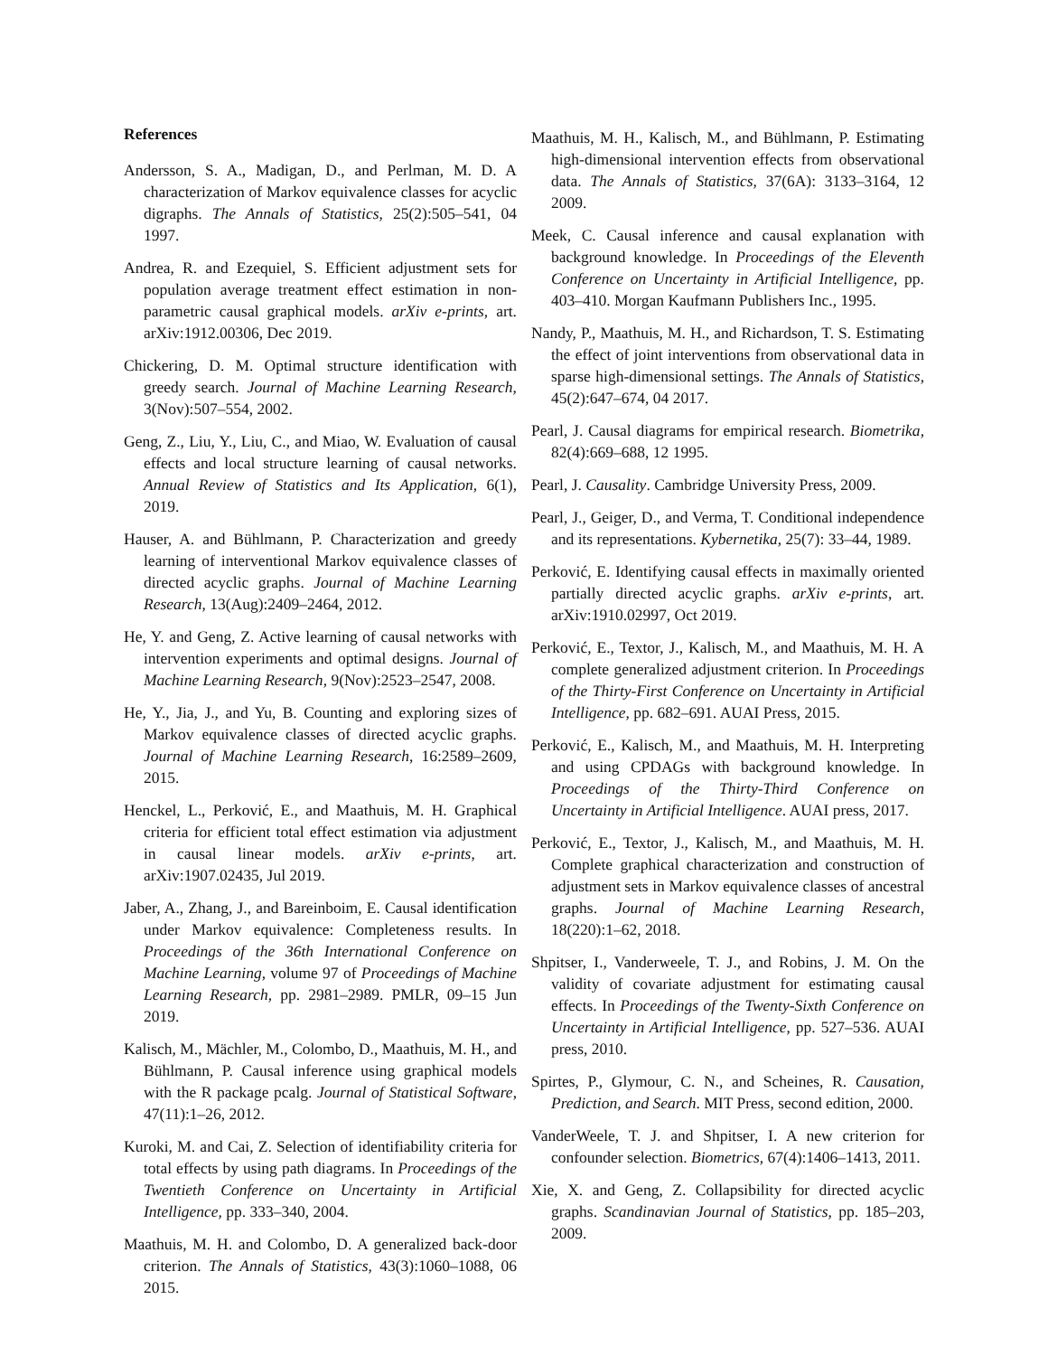References
Andersson, S. A., Madigan, D., and Perlman, M. D. A characterization of Markov equivalence classes for acyclic digraphs. The Annals of Statistics, 25(2):505–541, 04 1997.
Andrea, R. and Ezequiel, S. Efficient adjustment sets for population average treatment effect estimation in non-parametric causal graphical models. arXiv e-prints, art. arXiv:1912.00306, Dec 2019.
Chickering, D. M. Optimal structure identification with greedy search. Journal of Machine Learning Research, 3(Nov):507–554, 2002.
Geng, Z., Liu, Y., Liu, C., and Miao, W. Evaluation of causal effects and local structure learning of causal networks. Annual Review of Statistics and Its Application, 6(1), 2019.
Hauser, A. and Bühlmann, P. Characterization and greedy learning of interventional Markov equivalence classes of directed acyclic graphs. Journal of Machine Learning Research, 13(Aug):2409–2464, 2012.
He, Y. and Geng, Z. Active learning of causal networks with intervention experiments and optimal designs. Journal of Machine Learning Research, 9(Nov):2523–2547, 2008.
He, Y., Jia, J., and Yu, B. Counting and exploring sizes of Markov equivalence classes of directed acyclic graphs. Journal of Machine Learning Research, 16:2589–2609, 2015.
Henckel, L., Perković, E., and Maathuis, M. H. Graphical criteria for efficient total effect estimation via adjustment in causal linear models. arXiv e-prints, art. arXiv:1907.02435, Jul 2019.
Jaber, A., Zhang, J., and Bareinboim, E. Causal identification under Markov equivalence: Completeness results. In Proceedings of the 36th International Conference on Machine Learning, volume 97 of Proceedings of Machine Learning Research, pp. 2981–2989. PMLR, 09–15 Jun 2019.
Kalisch, M., Mächler, M., Colombo, D., Maathuis, M. H., and Bühlmann, P. Causal inference using graphical models with the R package pcalg. Journal of Statistical Software, 47(11):1–26, 2012.
Kuroki, M. and Cai, Z. Selection of identifiability criteria for total effects by using path diagrams. In Proceedings of the Twentieth Conference on Uncertainty in Artificial Intelligence, pp. 333–340, 2004.
Maathuis, M. H. and Colombo, D. A generalized back-door criterion. The Annals of Statistics, 43(3):1060–1088, 06 2015.
Maathuis, M. H., Kalisch, M., and Bühlmann, P. Estimating high-dimensional intervention effects from observational data. The Annals of Statistics, 37(6A): 3133–3164, 12 2009.
Meek, C. Causal inference and causal explanation with background knowledge. In Proceedings of the Eleventh Conference on Uncertainty in Artificial Intelligence, pp. 403–410. Morgan Kaufmann Publishers Inc., 1995.
Nandy, P., Maathuis, M. H., and Richardson, T. S. Estimating the effect of joint interventions from observational data in sparse high-dimensional settings. The Annals of Statistics, 45(2):647–674, 04 2017.
Pearl, J. Causal diagrams for empirical research. Biometrika, 82(4):669–688, 12 1995.
Pearl, J. Causality. Cambridge University Press, 2009.
Pearl, J., Geiger, D., and Verma, T. Conditional independence and its representations. Kybernetika, 25(7): 33–44, 1989.
Perković, E. Identifying causal effects in maximally oriented partially directed acyclic graphs. arXiv e-prints, art. arXiv:1910.02997, Oct 2019.
Perković, E., Textor, J., Kalisch, M., and Maathuis, M. H. A complete generalized adjustment criterion. In Proceedings of the Thirty-First Conference on Uncertainty in Artificial Intelligence, pp. 682–691. AUAI Press, 2015.
Perković, E., Kalisch, M., and Maathuis, M. H. Interpreting and using CPDAGs with background knowledge. In Proceedings of the Thirty-Third Conference on Uncertainty in Artificial Intelligence. AUAI press, 2017.
Perković, E., Textor, J., Kalisch, M., and Maathuis, M. H. Complete graphical characterization and construction of adjustment sets in Markov equivalence classes of ancestral graphs. Journal of Machine Learning Research, 18(220):1–62, 2018.
Shpitser, I., Vanderweele, T. J., and Robins, J. M. On the validity of covariate adjustment for estimating causal effects. In Proceedings of the Twenty-Sixth Conference on Uncertainty in Artificial Intelligence, pp. 527–536. AUAI press, 2010.
Spirtes, P., Glymour, C. N., and Scheines, R. Causation, Prediction, and Search. MIT Press, second edition, 2000.
VanderWeele, T. J. and Shpitser, I. A new criterion for confounder selection. Biometrics, 67(4):1406–1413, 2011.
Xie, X. and Geng, Z. Collapsibility for directed acyclic graphs. Scandinavian Journal of Statistics, pp. 185–203, 2009.